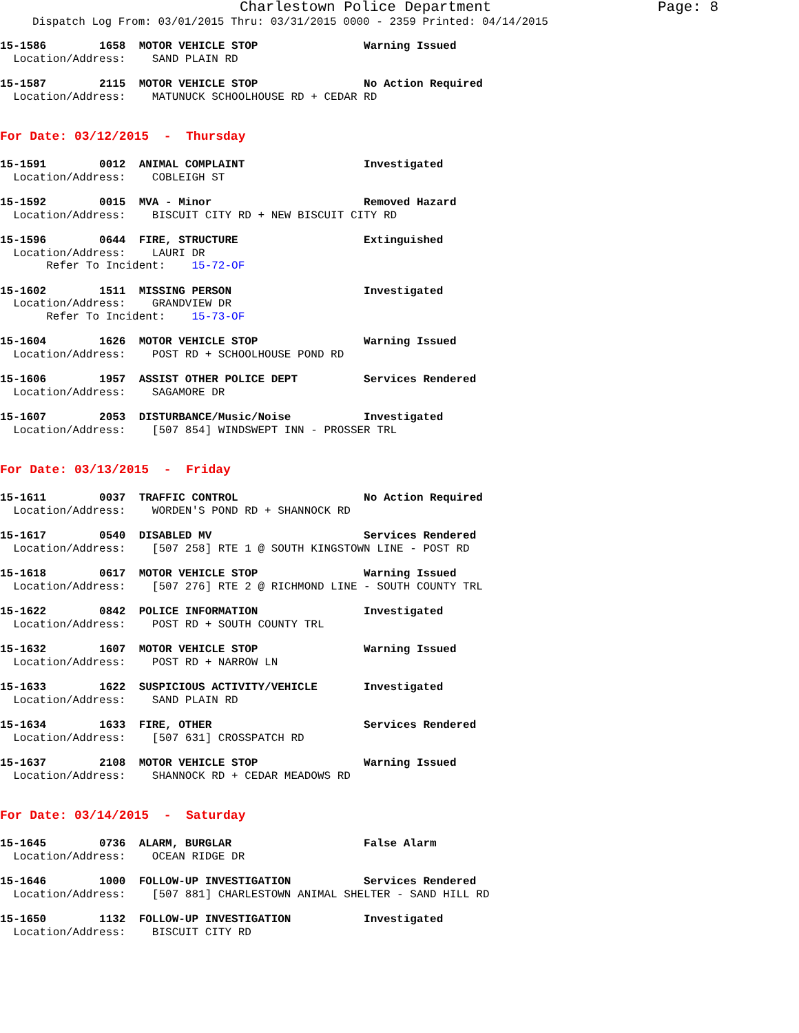Charlestown Police Department Page: 8
Dispatch Log From: 03/01/2015 Thru: 03/31/2015 0000 - 2359 Printed: 04/14/2015
15-1586 1658 MOTOR VEHICLE STOP Warning Issued
Location/Address: SAND PLAIN RD
15-1587 2115 MOTOR VEHICLE STOP No Action Required
Location/Address: MATUNUCK SCHOOLHOUSE RD + CEDAR RD
For Date: 03/12/2015 - Thursday
15-1591 0012 ANIMAL COMPLAINT Investigated
Location/Address: COBLEIGH ST
15-1592 0015 MVA - Minor Removed Hazard
Location/Address: BISCUIT CITY RD + NEW BISCUIT CITY RD
15-1596 0644 FIRE, STRUCTURE Extinguished
Location/Address: LAURI DR
Refer To Incident: 15-72-OF
15-1602 1511 MISSING PERSON Investigated
Location/Address: GRANDVIEW DR
Refer To Incident: 15-73-OF
15-1604 1626 MOTOR VEHICLE STOP Warning Issued
Location/Address: POST RD + SCHOOLHOUSE POND RD
15-1606 1957 ASSIST OTHER POLICE DEPT Services Rendered
Location/Address: SAGAMORE DR
15-1607 2053 DISTURBANCE/Music/Noise Investigated
Location/Address: [507 854] WINDSWEPT INN - PROSSER TRL
For Date: 03/13/2015 - Friday
15-1611 0037 TRAFFIC CONTROL No Action Required
Location/Address: WORDEN'S POND RD + SHANNOCK RD
15-1617 0540 DISABLED MV Services Rendered
Location/Address: [507 258] RTE 1 @ SOUTH KINGSTOWN LINE - POST RD
15-1618 0617 MOTOR VEHICLE STOP Warning Issued
Location/Address: [507 276] RTE 2 @ RICHMOND LINE - SOUTH COUNTY TRL
15-1622 0842 POLICE INFORMATION Investigated
Location/Address: POST RD + SOUTH COUNTY TRL
15-1632 1607 MOTOR VEHICLE STOP Warning Issued
Location/Address: POST RD + NARROW LN
15-1633 1622 SUSPICIOUS ACTIVITY/VEHICLE Investigated
Location/Address: SAND PLAIN RD
15-1634 1633 FIRE, OTHER Services Rendered
Location/Address: [507 631] CROSSPATCH RD
15-1637 2108 MOTOR VEHICLE STOP Warning Issued
Location/Address: SHANNOCK RD + CEDAR MEADOWS RD
For Date: 03/14/2015 - Saturday
15-1645 0736 ALARM, BURGLAR False Alarm
Location/Address: OCEAN RIDGE DR
15-1646 1000 FOLLOW-UP INVESTIGATION Services Rendered
Location/Address: [507 881] CHARLESTOWN ANIMAL SHELTER - SAND HILL RD
15-1650 1132 FOLLOW-UP INVESTIGATION Investigated
Location/Address: BISCUIT CITY RD